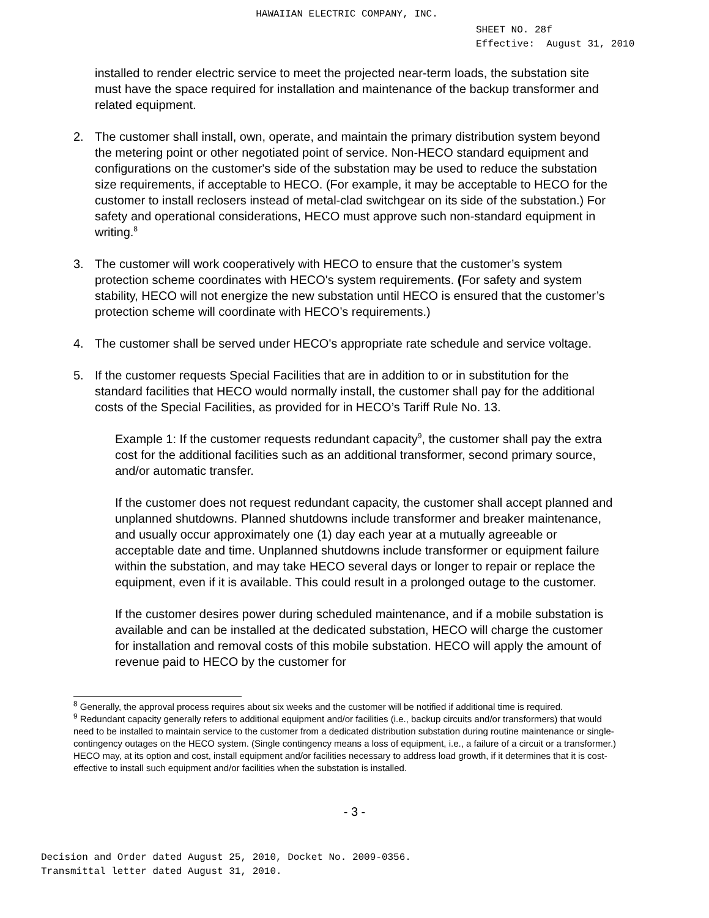HAWAIIAN ELECTRIC COMPANY, INC.
SHEET NO. 28f
Effective: August 31, 2010
installed to render electric service to meet the projected near-term loads, the substation site must have the space required for installation and maintenance of the backup transformer and related equipment.
2. The customer shall install, own, operate, and maintain the primary distribution system beyond the metering point or other negotiated point of service. Non-HECO standard equipment and configurations on the customer's side of the substation may be used to reduce the substation size requirements, if acceptable to HECO. (For example, it may be acceptable to HECO for the customer to install reclosers instead of metal-clad switchgear on its side of the substation.) For safety and operational considerations, HECO must approve such non-standard equipment in writing.<sup>8</sup>
3. The customer will work cooperatively with HECO to ensure that the customer’s system protection scheme coordinates with HECO's system requirements. (For safety and system stability, HECO will not energize the new substation until HECO is ensured that the customer’s protection scheme will coordinate with HECO’s requirements.)
4. The customer shall be served under HECO's appropriate rate schedule and service voltage.
5. If the customer requests Special Facilities that are in addition to or in substitution for the standard facilities that HECO would normally install, the customer shall pay for the additional costs of the Special Facilities, as provided for in HECO’s Tariff Rule No. 13.
Example 1: If the customer requests redundant capacity<sup>9</sup>, the customer shall pay the extra cost for the additional facilities such as an additional transformer, second primary source, and/or automatic transfer.
If the customer does not request redundant capacity, the customer shall accept planned and unplanned shutdowns. Planned shutdowns include transformer and breaker maintenance, and usually occur approximately one (1) day each year at a mutually agreeable or acceptable date and time. Unplanned shutdowns include transformer or equipment failure within the substation, and may take HECO several days or longer to repair or replace the equipment, even if it is available. This could result in a prolonged outage to the customer.
If the customer desires power during scheduled maintenance, and if a mobile substation is available and can be installed at the dedicated substation, HECO will charge the customer for installation and removal costs of this mobile substation. HECO will apply the amount of revenue paid to HECO by the customer for
<sup>8</sup> Generally, the approval process requires about six weeks and the customer will be notified if additional time is required.
<sup>9</sup> Redundant capacity generally refers to additional equipment and/or facilities (i.e., backup circuits and/or transformers) that would need to be installed to maintain service to the customer from a dedicated distribution substation during routine maintenance or single-contingency outages on the HECO system. (Single contingency means a loss of equipment, i.e., a failure of a circuit or a transformer.) HECO may, at its option and cost, install equipment and/or facilities necessary to address load growth, if it determines that it is cost-effective to install such equipment and/or facilities when the substation is installed.
- 3 -
Decision and Order dated August 25, 2010, Docket No. 2009-0356.
Transmittal letter dated August 31, 2010.